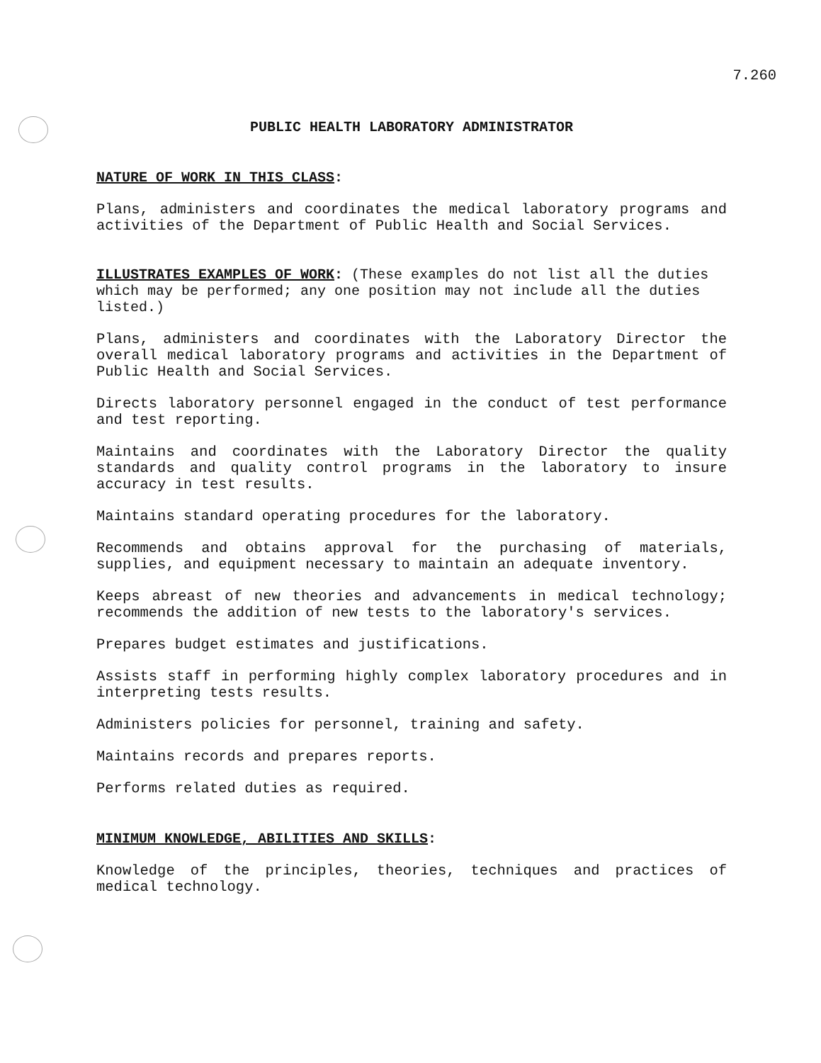7.260
PUBLIC HEALTH LABORATORY ADMINISTRATOR
NATURE OF WORK IN THIS CLASS:
Plans, administers and coordinates the medical laboratory programs and activities of the Department of Public Health and Social Services.
ILLUSTRATES EXAMPLES OF WORK: (These examples do not list all the duties which may be performed; any one position may not include all the duties listed.)
Plans, administers and coordinates with the Laboratory Director the overall medical laboratory programs and activities in the Department of Public Health and Social Services.
Directs laboratory personnel engaged in the conduct of test performance and test reporting.
Maintains and coordinates with the Laboratory Director the quality standards and quality control programs in the laboratory to insure accuracy in test results.
Maintains standard operating procedures for the laboratory.
Recommends and obtains approval for the purchasing of materials, supplies, and equipment necessary to maintain an adequate inventory.
Keeps abreast of new theories and advancements in medical technology; recommends the addition of new tests to the laboratory's services.
Prepares budget estimates and justifications.
Assists staff in performing highly complex laboratory procedures and in interpreting tests results.
Administers policies for personnel, training and safety.
Maintains records and prepares reports.
Performs related duties as required.
MINIMUM KNOWLEDGE, ABILITIES AND SKILLS:
Knowledge of the principles, theories, techniques and practices of medical technology.